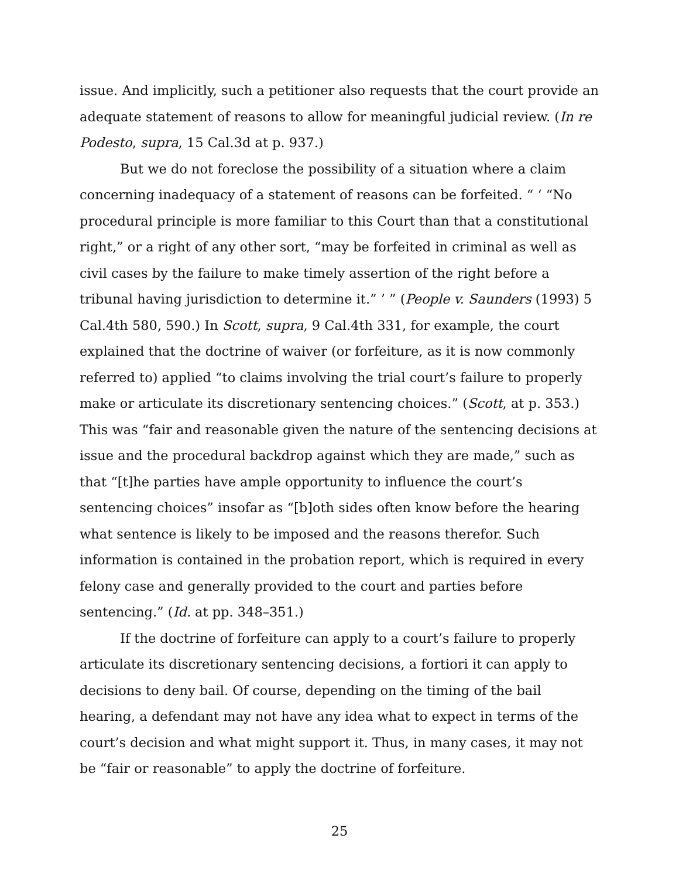issue. And implicitly, such a petitioner also requests that the court provide an adequate statement of reasons to allow for meaningful judicial review. (In re Podesto, supra, 15 Cal.3d at p. 937.)
But we do not foreclose the possibility of a situation where a claim concerning inadequacy of a statement of reasons can be forfeited. “ ‘ “No procedural principle is more familiar to this Court than that a constitutional right,” or a right of any other sort, “may be forfeited in criminal as well as civil cases by the failure to make timely assertion of the right before a tribunal having jurisdiction to determine it.” ’ ” (People v. Saunders (1993) 5 Cal.4th 580, 590.) In Scott, supra, 9 Cal.4th 331, for example, the court explained that the doctrine of waiver (or forfeiture, as it is now commonly referred to) applied “to claims involving the trial court’s failure to properly make or articulate its discretionary sentencing choices.” (Scott, at p. 353.) This was “fair and reasonable given the nature of the sentencing decisions at issue and the procedural backdrop against which they are made,” such as that “[t]he parties have ample opportunity to influence the court’s sentencing choices” insofar as “[b]oth sides often know before the hearing what sentence is likely to be imposed and the reasons therefor. Such information is contained in the probation report, which is required in every felony case and generally provided to the court and parties before sentencing.” (Id. at pp. 348–351.)
If the doctrine of forfeiture can apply to a court’s failure to properly articulate its discretionary sentencing decisions, a fortiori it can apply to decisions to deny bail. Of course, depending on the timing of the bail hearing, a defendant may not have any idea what to expect in terms of the court’s decision and what might support it. Thus, in many cases, it may not be “fair or reasonable” to apply the doctrine of forfeiture.
25